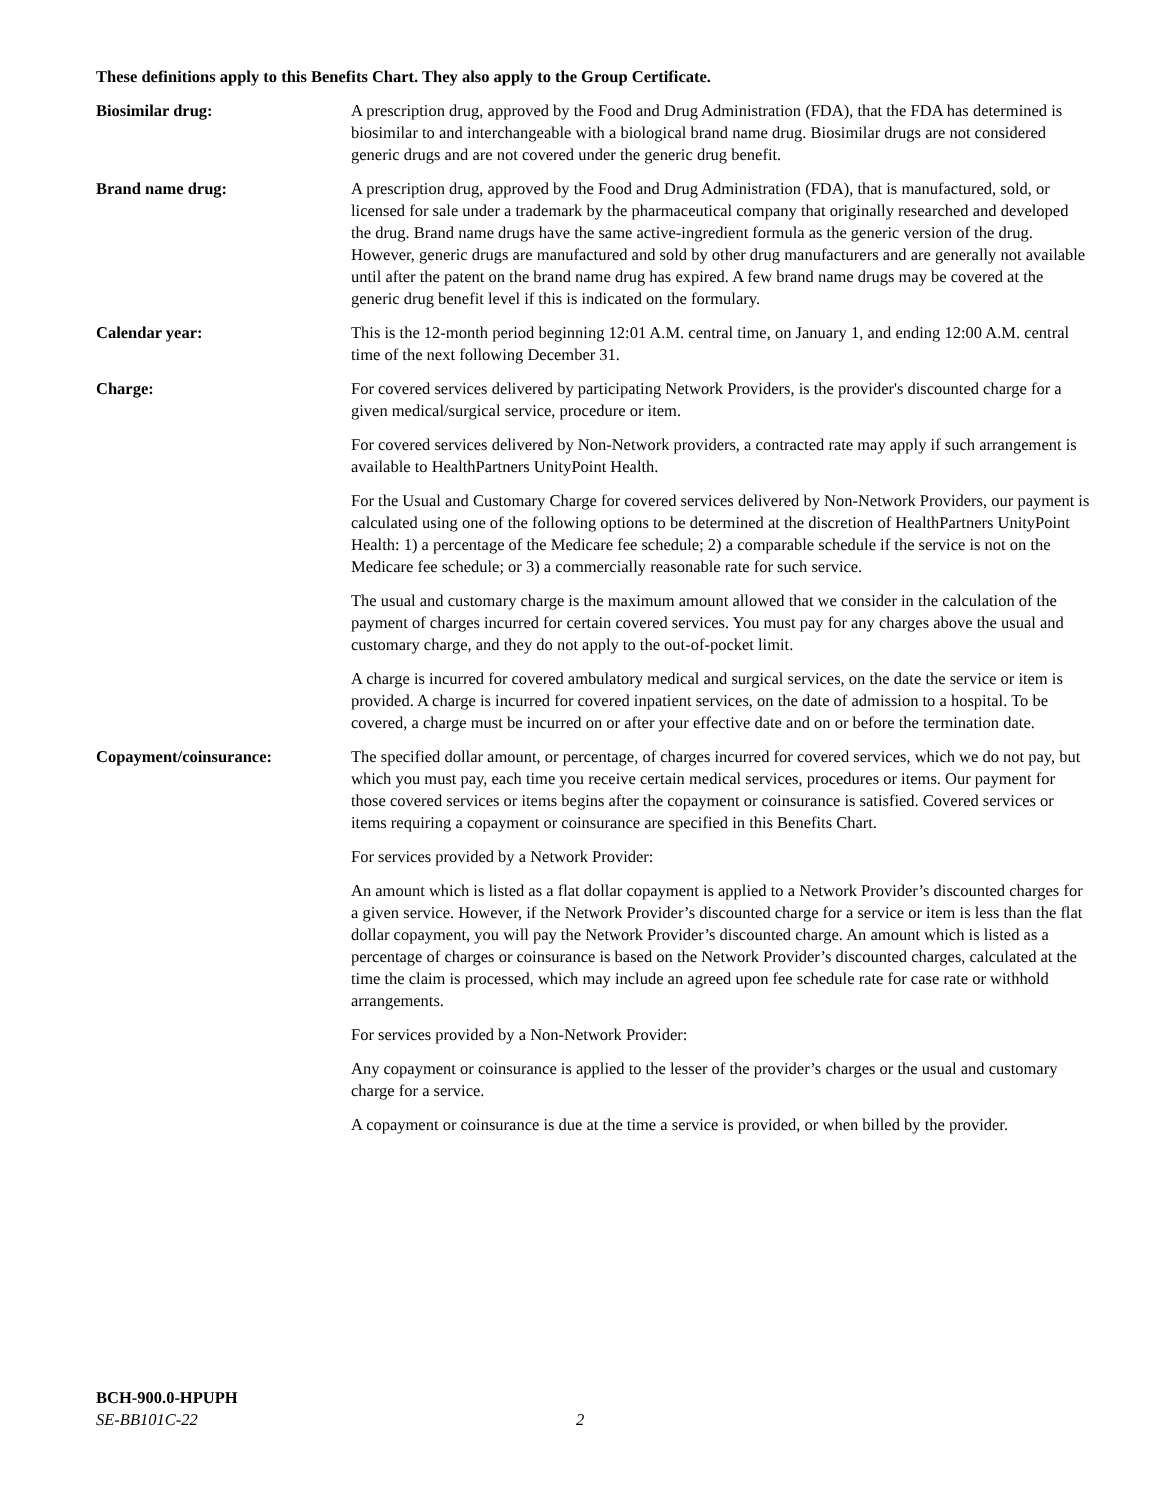These definitions apply to this Benefits Chart. They also apply to the Group Certificate.
Biosimilar drug: A prescription drug, approved by the Food and Drug Administration (FDA), that the FDA has determined is biosimilar to and interchangeable with a biological brand name drug. Biosimilar drugs are not considered generic drugs and are not covered under the generic drug benefit.
Brand name drug: A prescription drug, approved by the Food and Drug Administration (FDA), that is manufactured, sold, or licensed for sale under a trademark by the pharmaceutical company that originally researched and developed the drug. Brand name drugs have the same active-ingredient formula as the generic version of the drug. However, generic drugs are manufactured and sold by other drug manufacturers and are generally not available until after the patent on the brand name drug has expired. A few brand name drugs may be covered at the generic drug benefit level if this is indicated on the formulary.
Calendar year: This is the 12-month period beginning 12:01 A.M. central time, on January 1, and ending 12:00 A.M. central time of the next following December 31.
Charge: For covered services delivered by participating Network Providers, is the provider's discounted charge for a given medical/surgical service, procedure or item.
For covered services delivered by Non-Network providers, a contracted rate may apply if such arrangement is available to HealthPartners UnityPoint Health.
For the Usual and Customary Charge for covered services delivered by Non-Network Providers, our payment is calculated using one of the following options to be determined at the discretion of HealthPartners UnityPoint Health: 1) a percentage of the Medicare fee schedule; 2) a comparable schedule if the service is not on the Medicare fee schedule; or 3) a commercially reasonable rate for such service.
The usual and customary charge is the maximum amount allowed that we consider in the calculation of the payment of charges incurred for certain covered services. You must pay for any charges above the usual and customary charge, and they do not apply to the out-of-pocket limit.
A charge is incurred for covered ambulatory medical and surgical services, on the date the service or item is provided. A charge is incurred for covered inpatient services, on the date of admission to a hospital. To be covered, a charge must be incurred on or after your effective date and on or before the termination date.
Copayment/coinsurance: The specified dollar amount, or percentage, of charges incurred for covered services, which we do not pay, but which you must pay, each time you receive certain medical services, procedures or items. Our payment for those covered services or items begins after the copayment or coinsurance is satisfied. Covered services or items requiring a copayment or coinsurance are specified in this Benefits Chart.
For services provided by a Network Provider:
An amount which is listed as a flat dollar copayment is applied to a Network Provider’s discounted charges for a given service. However, if the Network Provider’s discounted charge for a service or item is less than the flat dollar copayment, you will pay the Network Provider’s discounted charge. An amount which is listed as a percentage of charges or coinsurance is based on the Network Provider’s discounted charges, calculated at the time the claim is processed, which may include an agreed upon fee schedule rate for case rate or withhold arrangements.
For services provided by a Non-Network Provider:
Any copayment or coinsurance is applied to the lesser of the provider’s charges or the usual and customary charge for a service.
A copayment or coinsurance is due at the time a service is provided, or when billed by the provider.
BCH-900.0-HPUPH
SE-BB101C-22 2